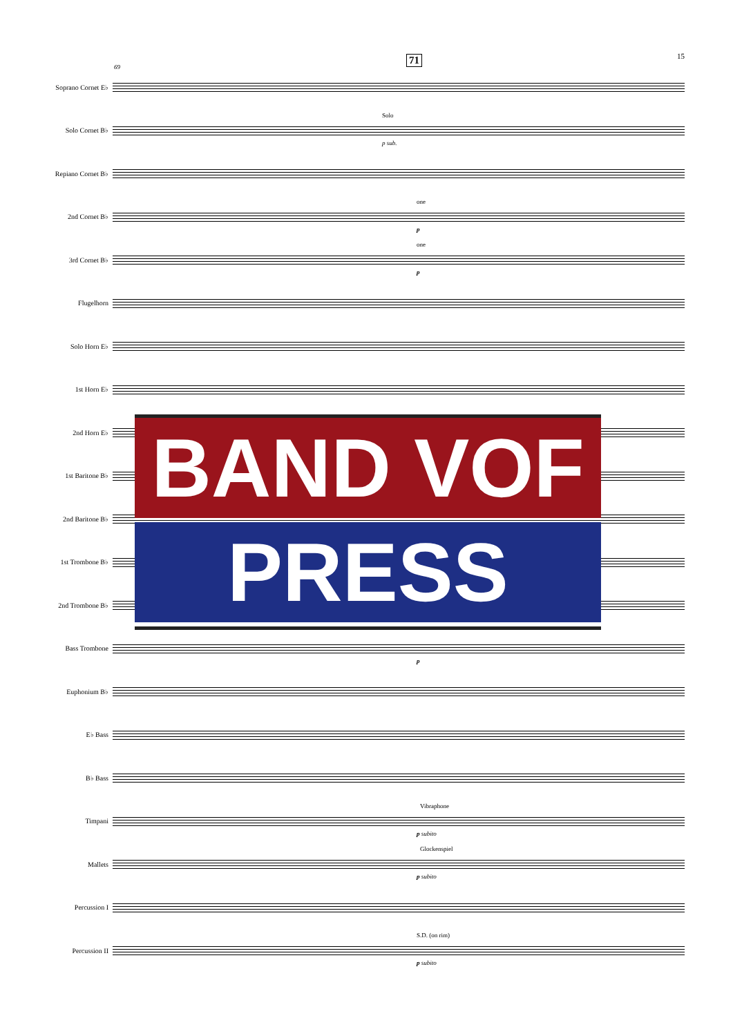69
71 15
Soprano Cornet E♭
Solo Cornet B♭
Solo
p sub.
Repiano Cornet B♭
2nd Cornet B♭
one
p
3rd Cornet B♭
one
p
Flugelhorn
Solo Horn E♭
1st Horn E♭
2nd Horn E♭
1st Baritone B♭
2nd Baritone B♭
1st Trombone B♭
2nd Trombone B♭
Bass Trombone
p
Euphonium B♭
E♭ Bass
B♭ Bass
Timpani
Vibraphone
p subito
Mallets
Glockenspiel
p subito
Percussion I
Percussion II
S.D. (on rim)
p subito
BAND VOF
PRESS